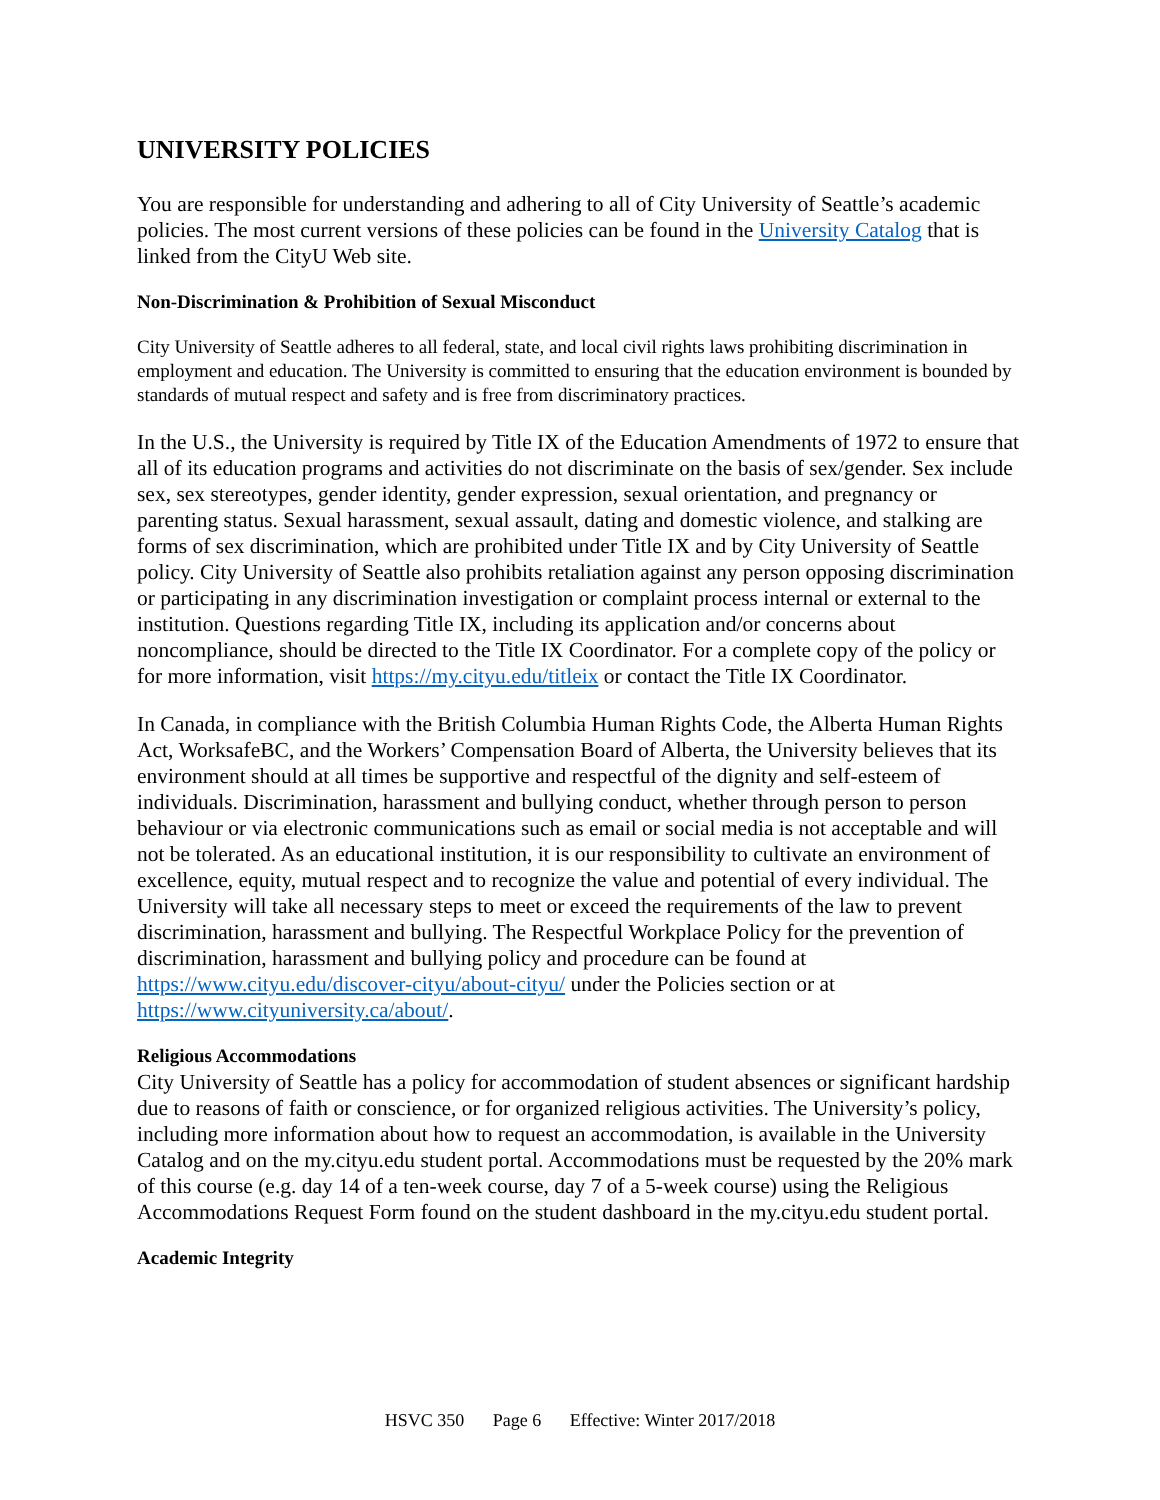UNIVERSITY POLICIES
You are responsible for understanding and adhering to all of City University of Seattle’s academic policies. The most current versions of these policies can be found in the University Catalog that is linked from the CityU Web site.
Non-Discrimination & Prohibition of Sexual Misconduct
City University of Seattle adheres to all federal, state, and local civil rights laws prohibiting discrimination in employment and education. The University is committed to ensuring that the education environment is bounded by standards of mutual respect and safety and is free from discriminatory practices.
In the U.S., the University is required by Title IX of the Education Amendments of 1972 to ensure that all of its education programs and activities do not discriminate on the basis of sex/gender. Sex include sex, sex stereotypes, gender identity, gender expression, sexual orientation, and pregnancy or parenting status. Sexual harassment, sexual assault, dating and domestic violence, and stalking are forms of sex discrimination, which are prohibited under Title IX and by City University of Seattle policy. City University of Seattle also prohibits retaliation against any person opposing discrimination or participating in any discrimination investigation or complaint process internal or external to the institution. Questions regarding Title IX, including its application and/or concerns about noncompliance, should be directed to the Title IX Coordinator. For a complete copy of the policy or for more information, visit https://my.cityu.edu/titleix or contact the Title IX Coordinator.
In Canada, in compliance with the British Columbia Human Rights Code, the Alberta Human Rights Act, WorksafeBC, and the Workers’ Compensation Board of Alberta, the University believes that its environment should at all times be supportive and respectful of the dignity and self-esteem of individuals. Discrimination, harassment and bullying conduct, whether through person to person behaviour or via electronic communications such as email or social media is not acceptable and will not be tolerated. As an educational institution, it is our responsibility to cultivate an environment of excellence, equity, mutual respect and to recognize the value and potential of every individual. The University will take all necessary steps to meet or exceed the requirements of the law to prevent discrimination, harassment and bullying. The Respectful Workplace Policy for the prevention of discrimination, harassment and bullying policy and procedure can be found at https://www.cityu.edu/discover-cityu/about-cityu/ under the Policies section or at https://www.cityuniversity.ca/about/.
Religious Accommodations
City University of Seattle has a policy for accommodation of student absences or significant hardship due to reasons of faith or conscience, or for organized religious activities. The University’s policy, including more information about how to request an accommodation, is available in the University Catalog and on the my.cityu.edu student portal. Accommodations must be requested by the 20% mark of this course (e.g. day 14 of a ten-week course, day 7 of a 5-week course) using the Religious Accommodations Request Form found on the student dashboard in the my.cityu.edu student portal.
Academic Integrity
HSVC 350 Page 6 Effective: Winter 2017/2018